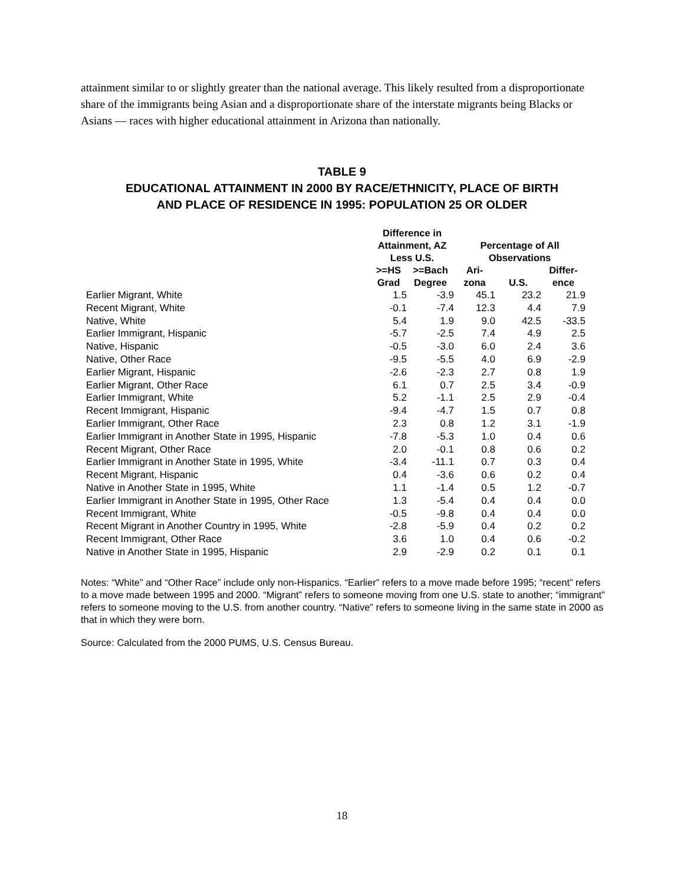attainment similar to or slightly greater than the national average. This likely resulted from a disproportionate share of the immigrants being Asian and a disproportionate share of the interstate migrants being Blacks or Asians — races with higher educational attainment in Arizona than nationally.
TABLE 9
EDUCATIONAL ATTAINMENT IN 2000 BY RACE/ETHNICITY, PLACE OF BIRTH
AND PLACE OF RESIDENCE IN 1995: POPULATION 25 OR OLDER
| | Difference in Attainment, AZ Less U.S. | | Percentage of All Observations | | |
| --- | --- | --- | --- | --- | --- |
| | >=HS Grad | >=Bach Degree | Ari- zona | U.S. | Differ- ence |
| Earlier Migrant, White | 1.5 | -3.9 | 45.1 | 23.2 | 21.9 |
| Recent Migrant, White | -0.1 | -7.4 | 12.3 | 4.4 | 7.9 |
| Native, White | 5.4 | 1.9 | 9.0 | 42.5 | -33.5 |
| Earlier Immigrant, Hispanic | -5.7 | -2.5 | 7.4 | 4.9 | 2.5 |
| Native, Hispanic | -0.5 | -3.0 | 6.0 | 2.4 | 3.6 |
| Native, Other Race | -9.5 | -5.5 | 4.0 | 6.9 | -2.9 |
| Earlier Migrant, Hispanic | -2.6 | -2.3 | 2.7 | 0.8 | 1.9 |
| Earlier Migrant, Other Race | 6.1 | 0.7 | 2.5 | 3.4 | -0.9 |
| Earlier Immigrant, White | 5.2 | -1.1 | 2.5 | 2.9 | -0.4 |
| Recent Immigrant, Hispanic | -9.4 | -4.7 | 1.5 | 0.7 | 0.8 |
| Earlier Immigrant, Other Race | 2.3 | 0.8 | 1.2 | 3.1 | -1.9 |
| Earlier Immigrant in Another State in 1995, Hispanic | -7.8 | -5.3 | 1.0 | 0.4 | 0.6 |
| Recent Migrant, Other Race | 2.0 | -0.1 | 0.8 | 0.6 | 0.2 |
| Earlier Immigrant in Another State in 1995, White | -3.4 | -11.1 | 0.7 | 0.3 | 0.4 |
| Recent Migrant, Hispanic | 0.4 | -3.6 | 0.6 | 0.2 | 0.4 |
| Native in Another State in 1995, White | 1.1 | -1.4 | 0.5 | 1.2 | -0.7 |
| Earlier Immigrant in Another State in 1995, Other Race | 1.3 | -5.4 | 0.4 | 0.4 | 0.0 |
| Recent Immigrant, White | -0.5 | -9.8 | 0.4 | 0.4 | 0.0 |
| Recent Migrant in Another Country in 1995, White | -2.8 | -5.9 | 0.4 | 0.2 | 0.2 |
| Recent Immigrant, Other Race | 3.6 | 1.0 | 0.4 | 0.6 | -0.2 |
| Native in Another State in 1995, Hispanic | 2.9 | -2.9 | 0.2 | 0.1 | 0.1 |
Notes: “White” and “Other Race” include only non-Hispanics. “Earlier” refers to a move made before 1995; “recent” refers to a move made between 1995 and 2000. “Migrant” refers to someone moving from one U.S. state to another; “immigrant” refers to someone moving to the U.S. from another country. “Native” refers to someone living in the same state in 2000 as that in which they were born.
Source: Calculated from the 2000 PUMS, U.S. Census Bureau.
18